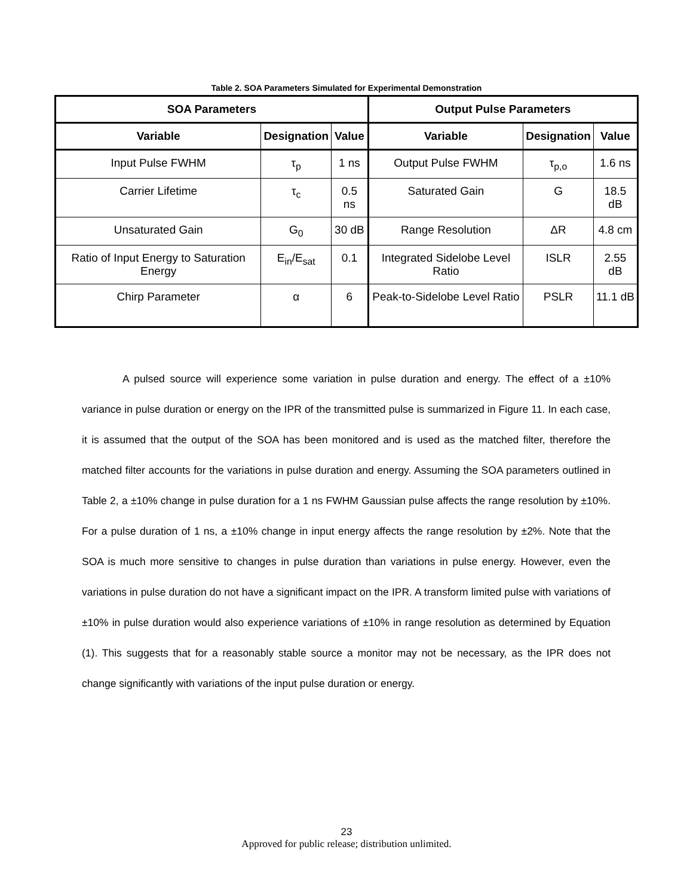Table 2. SOA Parameters Simulated for Experimental Demonstration
| SOA Parameters | | | Output Pulse Parameters | | |
| --- | --- | --- | --- | --- | --- |
| Variable | Designation | Value | Variable | Designation | Value |
| Input Pulse FWHM | τ<sub>p</sub> | 1 ns | Output Pulse FWHM | τ<sub>p,o</sub> | 1.6 ns |
| Carrier Lifetime | τ<sub>c</sub> | 0.5 ns | Saturated Gain | G | 18.5 dB |
| Unsaturated Gain | G<sub>0</sub> | 30 dB | Range Resolution | ΔR | 4.8 cm |
| Ratio of Input Energy to Saturation Energy | E<sub>in</sub>/E<sub>sat</sub> | 0.1 | Integrated Sidelobe Level Ratio | ISLR | 2.55 dB |
| Chirp Parameter | α | 6 | Peak-to-Sidelobe Level Ratio | PSLR | 11.1 dB |
A pulsed source will experience some variation in pulse duration and energy. The effect of a ±10% variance in pulse duration or energy on the IPR of the transmitted pulse is summarized in Figure 11. In each case, it is assumed that the output of the SOA has been monitored and is used as the matched filter, therefore the matched filter accounts for the variations in pulse duration and energy. Assuming the SOA parameters outlined in Table 2, a ±10% change in pulse duration for a 1 ns FWHM Gaussian pulse affects the range resolution by ±10%. For a pulse duration of 1 ns, a ±10% change in input energy affects the range resolution by ±2%. Note that the SOA is much more sensitive to changes in pulse duration than variations in pulse energy. However, even the variations in pulse duration do not have a significant impact on the IPR. A transform limited pulse with variations of ±10% in pulse duration would also experience variations of ±10% in range resolution as determined by Equation (1). This suggests that for a reasonably stable source a monitor may not be necessary, as the IPR does not change significantly with variations of the input pulse duration or energy.
23
Approved for public release; distribution unlimited.